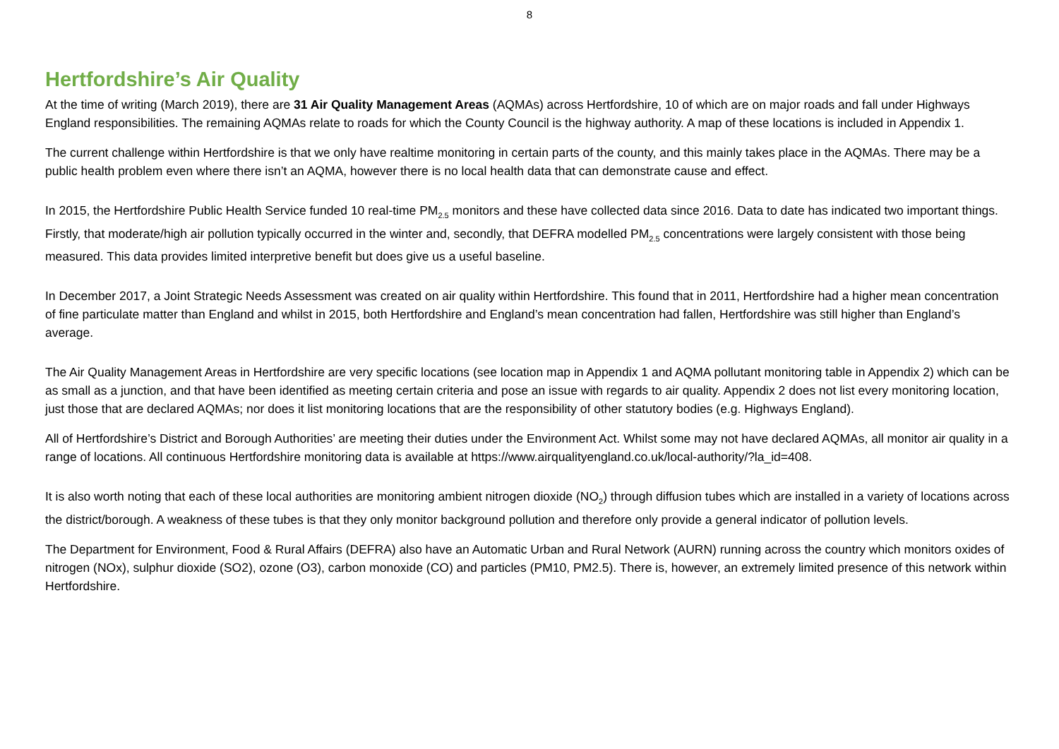8
Hertfordshire’s Air Quality
At the time of writing (March 2019), there are 31 Air Quality Management Areas (AQMAs) across Hertfordshire, 10 of which are on major roads and fall under Highways England responsibilities. The remaining AQMAs relate to roads for which the County Council is the highway authority. A map of these locations is included in Appendix 1.
The current challenge within Hertfordshire is that we only have realtime monitoring in certain parts of the county, and this mainly takes place in the AQMAs. There may be a public health problem even where there isn’t an AQMA, however there is no local health data that can demonstrate cause and effect.
In 2015, the Hertfordshire Public Health Service funded 10 real-time PM<sub>2.5</sub> monitors and these have collected data since 2016. Data to date has indicated two important things. Firstly, that moderate/high air pollution typically occurred in the winter and, secondly, that DEFRA modelled PM<sub>2.5</sub> concentrations were largely consistent with those being measured. This data provides limited interpretive benefit but does give us a useful baseline.
In December 2017, a Joint Strategic Needs Assessment was created on air quality within Hertfordshire. This found that in 2011, Hertfordshire had a higher mean concentration of fine particulate matter than England and whilst in 2015, both Hertfordshire and England’s mean concentration had fallen, Hertfordshire was still higher than England’s average.
The Air Quality Management Areas in Hertfordshire are very specific locations (see location map in Appendix 1 and AQMA pollutant monitoring table in Appendix 2) which can be as small as a junction, and that have been identified as meeting certain criteria and pose an issue with regards to air quality. Appendix 2 does not list every monitoring location, just those that are declared AQMAs; nor does it list monitoring locations that are the responsibility of other statutory bodies (e.g. Highways England).
All of Hertfordshire’s District and Borough Authorities’ are meeting their duties under the Environment Act. Whilst some may not have declared AQMAs, all monitor air quality in a range of locations. All continuous Hertfordshire monitoring data is available at https://www.airqualityengland.co.uk/local-authority/?la_id=408.
It is also worth noting that each of these local authorities are monitoring ambient nitrogen dioxide (NO<sub>2</sub>) through diffusion tubes which are installed in a variety of locations across the district/borough. A weakness of these tubes is that they only monitor background pollution and therefore only provide a general indicator of pollution levels.
The Department for Environment, Food & Rural Affairs (DEFRA) also have an Automatic Urban and Rural Network (AURN) running across the country which monitors oxides of nitrogen (NOx), sulphur dioxide (SO2), ozone (O3), carbon monoxide (CO) and particles (PM10, PM2.5). There is, however, an extremely limited presence of this network within Hertfordshire.